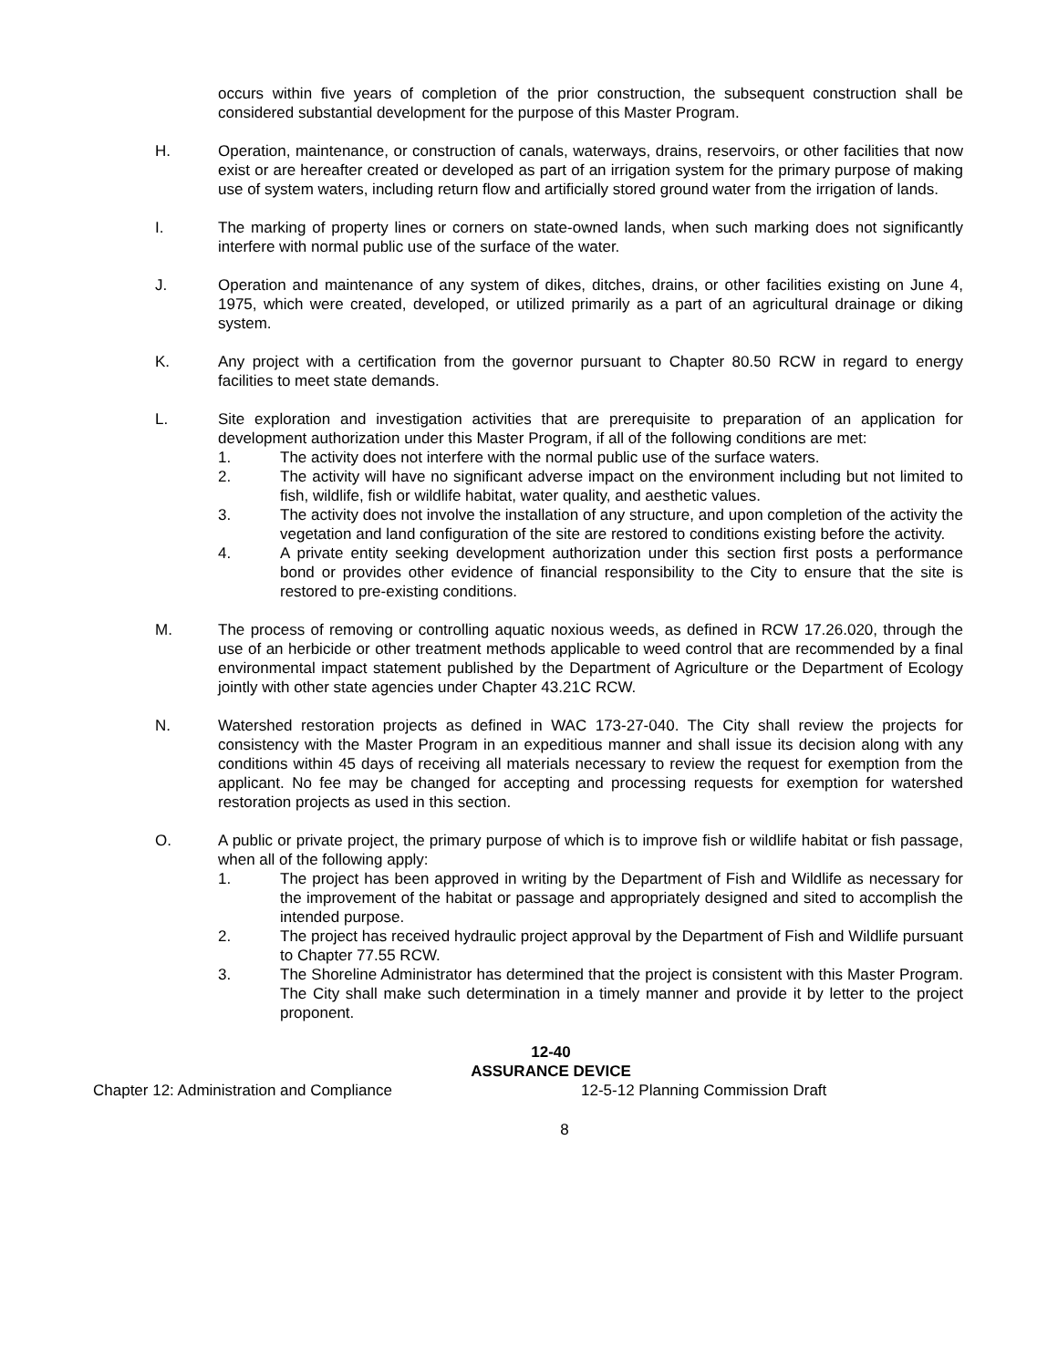occurs within five years of completion of the prior construction, the subsequent construction shall be considered substantial development for the purpose of this Master Program.
H. Operation, maintenance, or construction of canals, waterways, drains, reservoirs, or other facilities that now exist or are hereafter created or developed as part of an irrigation system for the primary purpose of making use of system waters, including return flow and artificially stored ground water from the irrigation of lands.
I. The marking of property lines or corners on state-owned lands, when such marking does not significantly interfere with normal public use of the surface of the water.
J. Operation and maintenance of any system of dikes, ditches, drains, or other facilities existing on June 4, 1975, which were created, developed, or utilized primarily as a part of an agricultural drainage or diking system.
K. Any project with a certification from the governor pursuant to Chapter 80.50 RCW in regard to energy facilities to meet state demands.
L. Site exploration and investigation activities that are prerequisite to preparation of an application for development authorization under this Master Program, if all of the following conditions are met:
1. The activity does not interfere with the normal public use of the surface waters.
2. The activity will have no significant adverse impact on the environment including but not limited to fish, wildlife, fish or wildlife habitat, water quality, and aesthetic values.
3. The activity does not involve the installation of any structure, and upon completion of the activity the vegetation and land configuration of the site are restored to conditions existing before the activity.
4. A private entity seeking development authorization under this section first posts a performance bond or provides other evidence of financial responsibility to the City to ensure that the site is restored to pre-existing conditions.
M. The process of removing or controlling aquatic noxious weeds, as defined in RCW 17.26.020, through the use of an herbicide or other treatment methods applicable to weed control that are recommended by a final environmental impact statement published by the Department of Agriculture or the Department of Ecology jointly with other state agencies under Chapter 43.21C RCW.
N. Watershed restoration projects as defined in WAC 173-27-040. The City shall review the projects for consistency with the Master Program in an expeditious manner and shall issue its decision along with any conditions within 45 days of receiving all materials necessary to review the request for exemption from the applicant. No fee may be changed for accepting and processing requests for exemption for watershed restoration projects as used in this section.
O. A public or private project, the primary purpose of which is to improve fish or wildlife habitat or fish passage, when all of the following apply:
1. The project has been approved in writing by the Department of Fish and Wildlife as necessary for the improvement of the habitat or passage and appropriately designed and sited to accomplish the intended purpose.
2. The project has received hydraulic project approval by the Department of Fish and Wildlife pursuant to Chapter 77.55 RCW.
3. The Shoreline Administrator has determined that the project is consistent with this Master Program. The City shall make such determination in a timely manner and provide it by letter to the project proponent.
12-40
ASSURANCE DEVICE
Chapter 12: Administration and Compliance 12-5-12 Planning Commission Draft
8